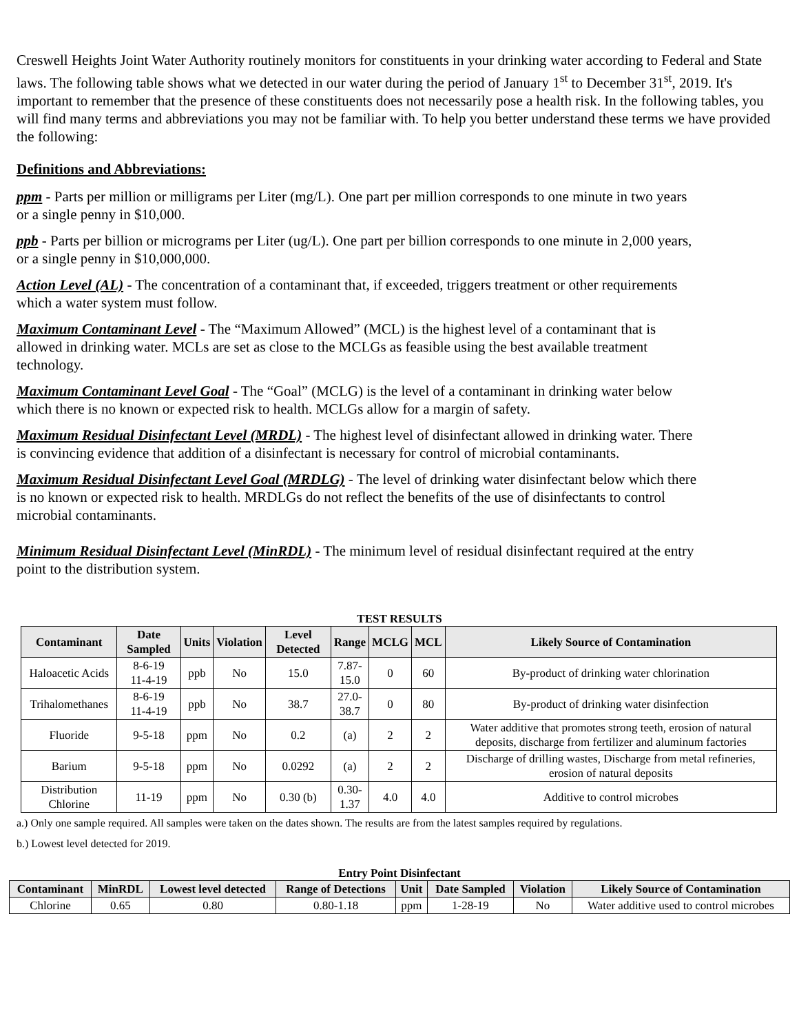Creswell Heights Joint Water Authority routinely monitors for constituents in your drinking water according to Federal and State laws. The following table shows what we detected in our water during the period of January 1<sup>st</sup> to December 31<sup>st</sup>, 2019. It's important to remember that the presence of these constituents does not necessarily pose a health risk. In the following tables, you will find many terms and abbreviations you may not be familiar with. To help you better understand these terms we have provided the following:
Definitions and Abbreviations:
ppm - Parts per million or milligrams per Liter (mg/L). One part per million corresponds to one minute in two years or a single penny in $10,000.
ppb - Parts per billion or micrograms per Liter (ug/L). One part per billion corresponds to one minute in 2,000 years, or a single penny in $10,000,000.
Action Level (AL) - The concentration of a contaminant that, if exceeded, triggers treatment or other requirements which a water system must follow.
Maximum Contaminant Level - The “Maximum Allowed” (MCL) is the highest level of a contaminant that is allowed in drinking water. MCLs are set as close to the MCLGs as feasible using the best available treatment technology.
Maximum Contaminant Level Goal - The “Goal” (MCLG) is the level of a contaminant in drinking water below which there is no known or expected risk to health. MCLGs allow for a margin of safety.
Maximum Residual Disinfectant Level (MRDL) - The highest level of disinfectant allowed in drinking water. There is convincing evidence that addition of a disinfectant is necessary for control of microbial contaminants.
Maximum Residual Disinfectant Level Goal (MRDLG) - The level of drinking water disinfectant below which there is no known or expected risk to health. MRDLGs do not reflect the benefits of the use of disinfectants to control microbial contaminants.
Minimum Residual Disinfectant Level (MinRDL) - The minimum level of residual disinfectant required at the entry point to the distribution system.
TEST RESULTS
| Contaminant | Date Sampled | Units | Violation | Level Detected | Range | MCLG | MCL | Likely Source of Contamination |
| --- | --- | --- | --- | --- | --- | --- | --- | --- |
| Haloacetic Acids | 8-6-19 11-4-19 | ppb | No | 15.0 | 7.87- 15.0 | 0 | 60 | By-product of drinking water chlorination |
| Trihalomethanes | 8-6-19 11-4-19 | ppb | No | 38.7 | 27.0- 38.7 | 0 | 80 | By-product of drinking water disinfection |
| Fluoride | 9-5-18 | ppm | No | 0.2 | (a) | 2 | 2 | Water additive that promotes strong teeth, erosion of natural deposits, discharge from fertilizer and aluminum factories |
| Barium | 9-5-18 | ppm | No | 0.0292 | (a) | 2 | 2 | Discharge of drilling wastes, Discharge from metal refineries, erosion of natural deposits |
| Distribution Chlorine | 11-19 | ppm | No | 0.30 (b) | 0.30- 1.37 | 4.0 | 4.0 | Additive to control microbes |
a.) Only one sample required. All samples were taken on the dates shown. The results are from the latest samples required by regulations.
b.) Lowest level detected for 2019.
Entry Point Disinfectant
| Contaminant | MinRDL | Lowest level detected | Range of Detections | Unit | Date Sampled | Violation | Likely Source of Contamination |
| --- | --- | --- | --- | --- | --- | --- | --- |
| Chlorine | 0.65 | 0.80 | 0.80-1.18 | ppm | 1-28-19 | No | Water additive used to control microbes |